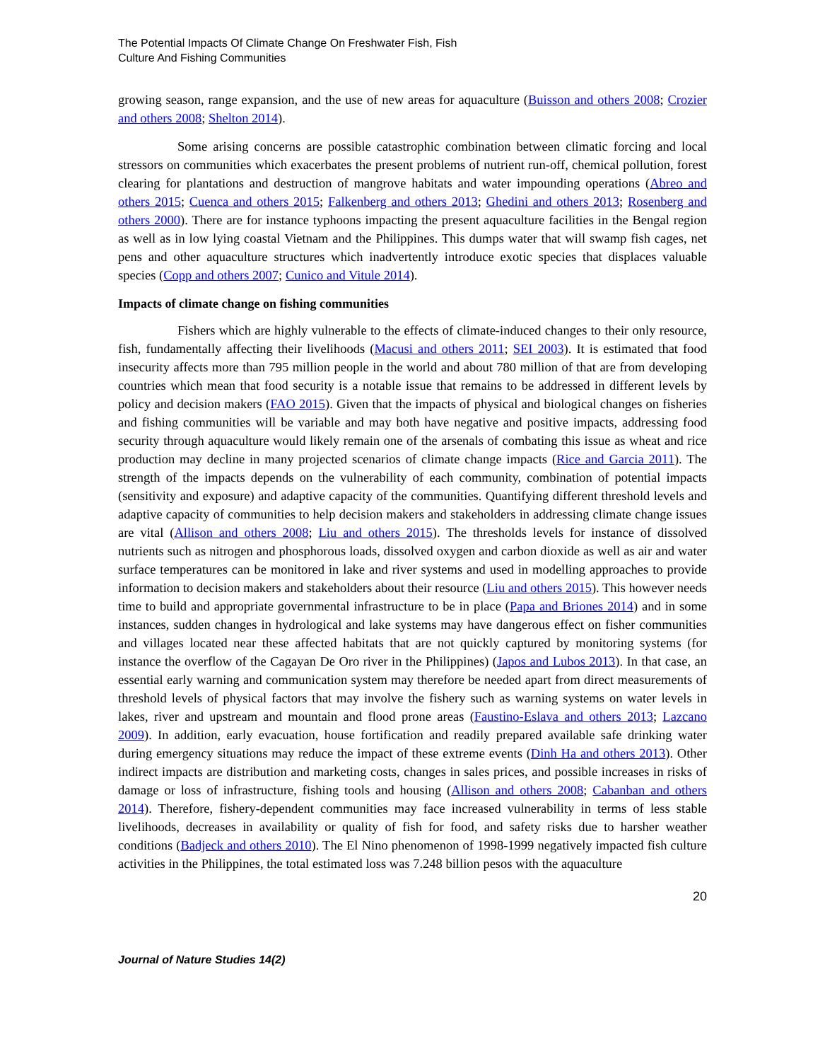The Potential Impacts Of Climate Change On Freshwater Fish, Fish
Culture And Fishing Communities
growing season, range expansion, and the use of new areas for aquaculture (Buisson and others 2008; Crozier and others 2008; Shelton 2014).
Some arising concerns are possible catastrophic combination between climatic forcing and local stressors on communities which exacerbates the present problems of nutrient run-off, chemical pollution, forest clearing for plantations and destruction of mangrove habitats and water impounding operations (Abreo and others 2015; Cuenca and others 2015; Falkenberg and others 2013; Ghedini and others 2013; Rosenberg and others 2000). There are for instance typhoons impacting the present aquaculture facilities in the Bengal region as well as in low lying coastal Vietnam and the Philippines. This dumps water that will swamp fish cages, net pens and other aquaculture structures which inadvertently introduce exotic species that displaces valuable species (Copp and others 2007; Cunico and Vitule 2014).
Impacts of climate change on fishing communities
Fishers which are highly vulnerable to the effects of climate-induced changes to their only resource, fish, fundamentally affecting their livelihoods (Macusi and others 2011; SEI 2003). It is estimated that food insecurity affects more than 795 million people in the world and about 780 million of that are from developing countries which mean that food security is a notable issue that remains to be addressed in different levels by policy and decision makers (FAO 2015). Given that the impacts of physical and biological changes on fisheries and fishing communities will be variable and may both have negative and positive impacts, addressing food security through aquaculture would likely remain one of the arsenals of combating this issue as wheat and rice production may decline in many projected scenarios of climate change impacts (Rice and Garcia 2011). The strength of the impacts depends on the vulnerability of each community, combination of potential impacts (sensitivity and exposure) and adaptive capacity of the communities. Quantifying different threshold levels and adaptive capacity of communities to help decision makers and stakeholders in addressing climate change issues are vital (Allison and others 2008; Liu and others 2015). The thresholds levels for instance of dissolved nutrients such as nitrogen and phosphorous loads, dissolved oxygen and carbon dioxide as well as air and water surface temperatures can be monitored in lake and river systems and used in modelling approaches to provide information to decision makers and stakeholders about their resource (Liu and others 2015). This however needs time to build and appropriate governmental infrastructure to be in place (Papa and Briones 2014) and in some instances, sudden changes in hydrological and lake systems may have dangerous effect on fisher communities and villages located near these affected habitats that are not quickly captured by monitoring systems (for instance the overflow of the Cagayan De Oro river in the Philippines) (Japos and Lubos 2013). In that case, an essential early warning and communication system may therefore be needed apart from direct measurements of threshold levels of physical factors that may involve the fishery such as warning systems on water levels in lakes, river and upstream and mountain and flood prone areas (Faustino-Eslava and others 2013; Lazcano 2009). In addition, early evacuation, house fortification and readily prepared available safe drinking water during emergency situations may reduce the impact of these extreme events (Dinh Ha and others 2013). Other indirect impacts are distribution and marketing costs, changes in sales prices, and possible increases in risks of damage or loss of infrastructure, fishing tools and housing (Allison and others 2008; Cabanban and others 2014). Therefore, fishery-dependent communities may face increased vulnerability in terms of less stable livelihoods, decreases in availability or quality of fish for food, and safety risks due to harsher weather conditions (Badjeck and others 2010). The El Nino phenomenon of 1998-1999 negatively impacted fish culture activities in the Philippines, the total estimated loss was 7.248 billion pesos with the aquaculture
20
Journal of Nature Studies 14(2)